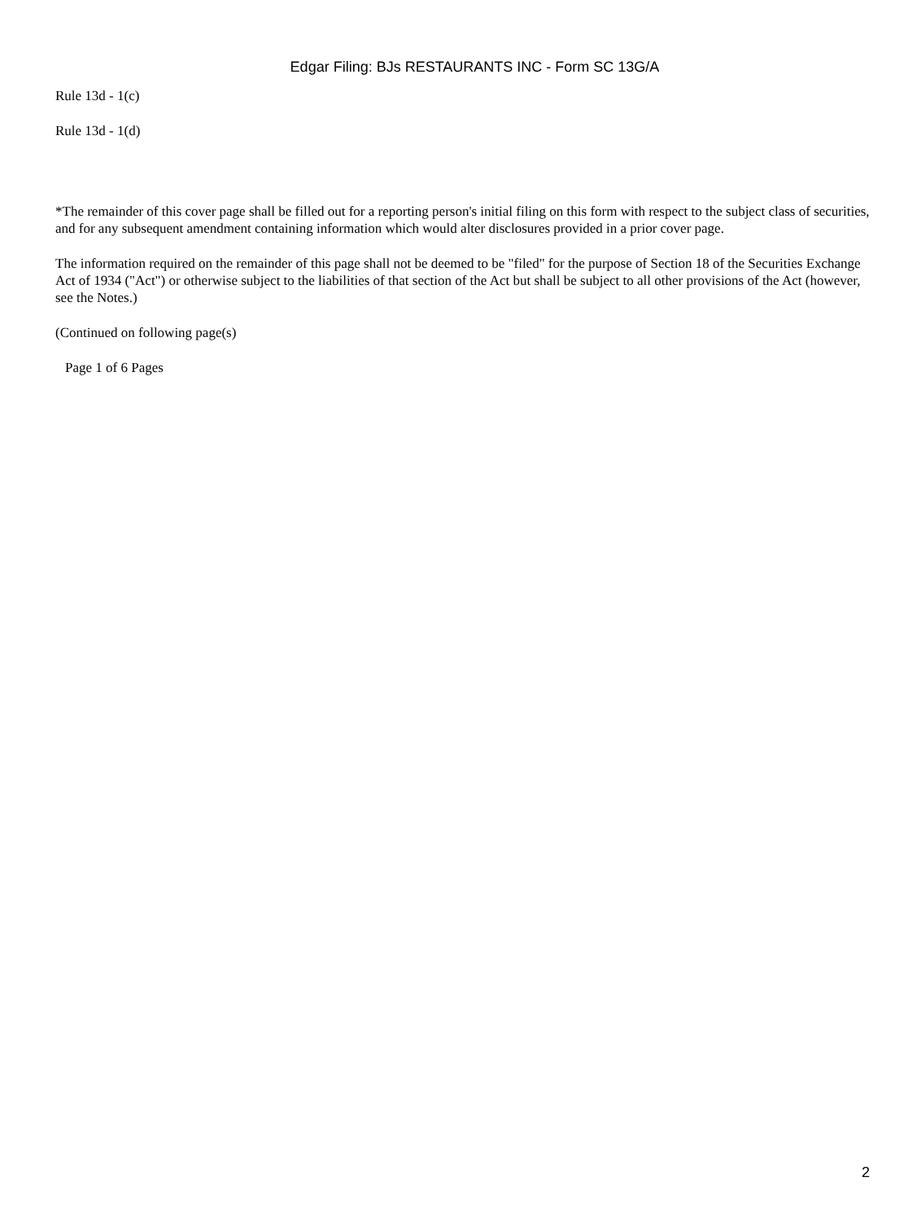Edgar Filing: BJs RESTAURANTS INC - Form SC 13G/A
Rule 13d - 1(c)
Rule 13d - 1(d)
*The remainder of this cover page shall be filled out for a reporting person's initial filing on this form with respect to the subject class of securities, and for any subsequent amendment containing information which would alter disclosures provided in a prior cover page.
The information required on the remainder of this page shall not be deemed to be "filed" for the purpose of Section 18 of the Securities Exchange Act of 1934 ("Act") or otherwise subject to the liabilities of that section of the Act but shall be subject to all other provisions of the Act (however, see the Notes.)
(Continued on following page(s)
Page 1 of 6 Pages
2